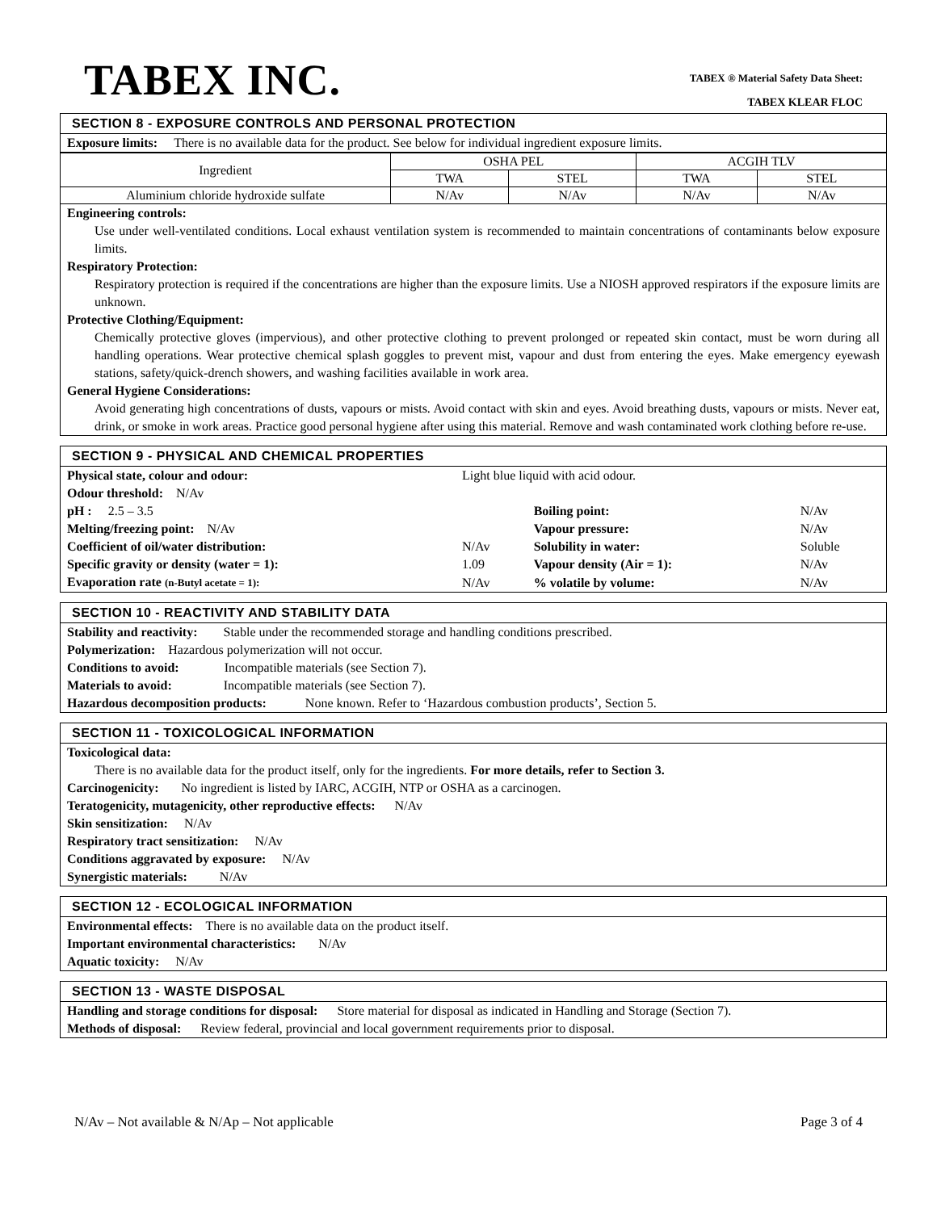TABEX INC.
TABEX ® Material Safety Data Sheet:
TABEX KLEAR FLOC
SECTION 8 - EXPOSURE CONTROLS AND PERSONAL PROTECTION
Exposure limits: There is no available data for the product. See below for individual ingredient exposure limits.
| Ingredient | OSHA PEL | | ACGIH TLV | |
| --- | --- | --- | --- | --- |
| | TWA | STEL | TWA | STEL |
| Aluminium chloride hydroxide sulfate | N/Av | N/Av | N/Av | N/Av |
Engineering controls:
Use under well-ventilated conditions. Local exhaust ventilation system is recommended to maintain concentrations of contaminants below exposure limits.
Respiratory Protection:
Respiratory protection is required if the concentrations are higher than the exposure limits. Use a NIOSH approved respirators if the exposure limits are unknown.
Protective Clothing/Equipment:
Chemically protective gloves (impervious), and other protective clothing to prevent prolonged or repeated skin contact, must be worn during all handling operations. Wear protective chemical splash goggles to prevent mist, vapour and dust from entering the eyes. Make emergency eyewash stations, safety/quick-drench showers, and washing facilities available in work area.
General Hygiene Considerations:
Avoid generating high concentrations of dusts, vapours or mists. Avoid contact with skin and eyes. Avoid breathing dusts, vapours or mists. Never eat, drink, or smoke in work areas. Practice good personal hygiene after using this material. Remove and wash contaminated work clothing before re-use.
SECTION 9 - PHYSICAL AND CHEMICAL PROPERTIES
| Physical state, colour and odour: | Light blue liquid with acid odour. | | |
| Odour threshold: N/Av | | | |
| pH : 2.5 – 3.5 | | Boiling point: | N/Av |
| Melting/freezing point: N/Av | | Vapour pressure: | N/Av |
| Coefficient of oil/water distribution: | N/Av | Solubility in water: | Soluble |
| Specific gravity or density (water = 1): | 1.09 | Vapour density (Air = 1): | N/Av |
| Evaporation rate (n-Butyl acetate = 1): | N/Av | % volatile by volume: | N/Av |
SECTION 10 - REACTIVITY AND STABILITY DATA
Stability and reactivity: Stable under the recommended storage and handling conditions prescribed.
Polymerization: Hazardous polymerization will not occur.
Conditions to avoid: Incompatible materials (see Section 7).
Materials to avoid: Incompatible materials (see Section 7).
Hazardous decomposition products: None known. Refer to ‘Hazardous combustion products’, Section 5.
SECTION 11 - TOXICOLOGICAL INFORMATION
Toxicological data:
There is no available data for the product itself, only for the ingredients. For more details, refer to Section 3.
Carcinogenicity: No ingredient is listed by IARC, ACGIH, NTP or OSHA as a carcinogen.
Teratogenicity, mutagenicity, other reproductive effects: N/Av
Skin sensitization: N/Av
Respiratory tract sensitization: N/Av
Conditions aggravated by exposure: N/Av
Synergistic materials: N/Av
SECTION 12 - ECOLOGICAL INFORMATION
Environmental effects: There is no available data on the product itself.
Important environmental characteristics: N/Av
Aquatic toxicity: N/Av
SECTION 13 - WASTE DISPOSAL
Handling and storage conditions for disposal: Store material for disposal as indicated in Handling and Storage (Section 7).
Methods of disposal: Review federal, provincial and local government requirements prior to disposal.
N/Av – Not available & N/Ap – Not applicable Page 3 of 4